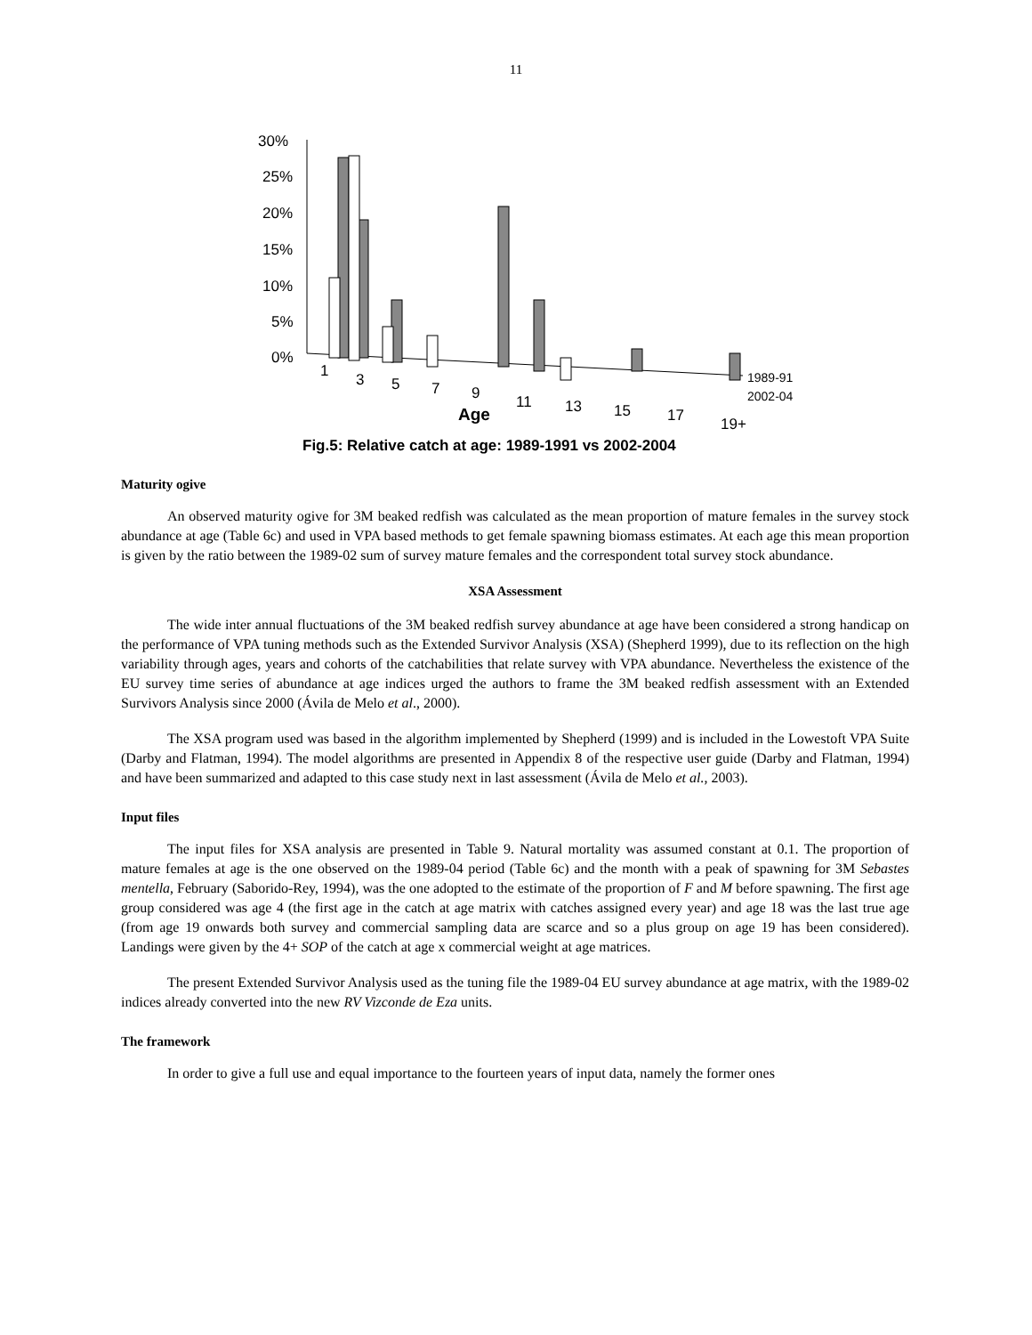11
30%
25%
20%
15%
10%
5%
0%
1989-91
2002-04
Age
1
3
5
7
9
11
13
15
17
19+
Fig.5: Relative catch at age: 1989-1991 vs 2002-2004
Maturity ogive
An observed maturity ogive for 3M beaked redfish was calculated as the mean proportion of mature females in the survey stock abundance at age (Table 6c) and used in VPA based methods to get female spawning biomass estimates. At each age this mean proportion is given by the ratio between the 1989-02 sum of survey mature females and the correspondent total survey stock abundance.
XSA Assessment
The wide inter annual fluctuations of the 3M beaked redfish survey abundance at age have been considered a strong handicap on the performance of VPA tuning methods such as the Extended Survivor Analysis (XSA) (Shepherd 1999), due to its reflection on the high variability through ages, years and cohorts of the catchabilities that relate survey with VPA abundance. Nevertheless the existence of the EU survey time series of abundance at age indices urged the authors to frame the 3M beaked redfish assessment with an Extended Survivors Analysis since 2000 (Ávila de Melo et al., 2000).
The XSA program used was based in the algorithm implemented by Shepherd (1999) and is included in the Lowestoft VPA Suite (Darby and Flatman, 1994). The model algorithms are presented in Appendix 8 of the respective user guide (Darby and Flatman, 1994) and have been summarized and adapted to this case study next in last assessment (Ávila de Melo et al., 2003).
Input files
The input files for XSA analysis are presented in Table 9. Natural mortality was assumed constant at 0.1. The proportion of mature females at age is the one observed on the 1989-04 period (Table 6c) and the month with a peak of spawning for 3M Sebastes mentella, February (Saborido-Rey, 1994), was the one adopted to the estimate of the proportion of F and M before spawning. The first age group considered was age 4 (the first age in the catch at age matrix with catches assigned every year) and age 18 was the last true age (from age 19 onwards both survey and commercial sampling data are scarce and so a plus group on age 19 has been considered). Landings were given by the 4+ SOP of the catch at age x commercial weight at age matrices.
The present Extended Survivor Analysis used as the tuning file the 1989-04 EU survey abundance at age matrix, with the 1989-02 indices already converted into the new RV Vizconde de Eza units.
The framework
In order to give a full use and equal importance to the fourteen years of input data, namely the former ones